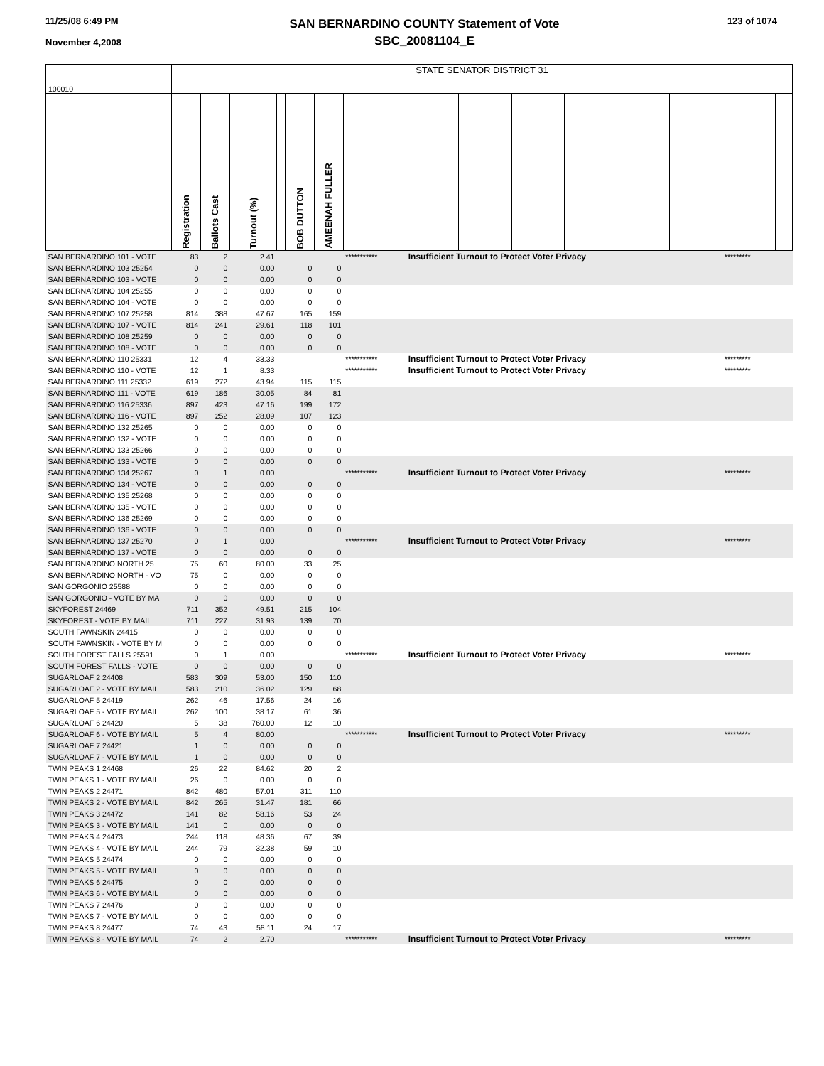11/25/08 6:49 PM
November 4,2008
SAN BERNARDINO COUNTY Statement of Vote
SBC_20081104_E
123 of 1074
| 100010 | STATE SENATOR DISTRICT 31 | | | | | | | | | | | | | | | |
| | Registration | Ballots Cast | Turnout (%) | | BOB DUTTON | AMEENAH FULLER | | | | | | | | | | |
| SAN BERNARDINO 101 - VOTE | 83 | 2 | 2.41 | | | | *********** | Insufficient Turnout to Protect Voter Privacy | | | | | | ********* | | |
| SAN BERNARDINO 103 25254 | 0 | 0 | 0.00 | | 0 | 0 | | | | | | | | | | |
| SAN BERNARDINO 103 - VOTE | 0 | 0 | 0.00 | | 0 | 0 | | | | | | | | | | |
| SAN BERNARDINO 104 25255 | 0 | 0 | 0.00 | | 0 | 0 | | | | | | | | | | |
| SAN BERNARDINO 104 - VOTE | 0 | 0 | 0.00 | | 0 | 0 | | | | | | | | | | |
| SAN BERNARDINO 107 25258 | 814 | 388 | 47.67 | | 165 | 159 | | | | | | | | | | |
| SAN BERNARDINO 107 - VOTE | 814 | 241 | 29.61 | | 118 | 101 | | | | | | | | | | |
| SAN BERNARDINO 108 25259 | 0 | 0 | 0.00 | | 0 | 0 | | | | | | | | | | |
| SAN BERNARDINO 108 - VOTE | 0 | 0 | 0.00 | | 0 | 0 | | | | | | | | | | |
| SAN BERNARDINO 110 25331 | 12 | 4 | 33.33 | | | | *********** | Insufficient Turnout to Protect Voter Privacy | | | | | | ********* | | |
| SAN BERNARDINO 110 - VOTE | 12 | 1 | 8.33 | | | | *********** | Insufficient Turnout to Protect Voter Privacy | | | | | | ********* | | |
| SAN BERNARDINO 111 25332 | 619 | 272 | 43.94 | | 115 | 115 | | | | | | | | | | |
| SAN BERNARDINO 111 - VOTE | 619 | 186 | 30.05 | | 84 | 81 | | | | | | | | | | |
| SAN BERNARDINO 116 25336 | 897 | 423 | 47.16 | | 199 | 172 | | | | | | | | | | |
| SAN BERNARDINO 116 - VOTE | 897 | 252 | 28.09 | | 107 | 123 | | | | | | | | | | |
| SAN BERNARDINO 132 25265 | 0 | 0 | 0.00 | | 0 | 0 | | | | | | | | | | |
| SAN BERNARDINO 132 - VOTE | 0 | 0 | 0.00 | | 0 | 0 | | | | | | | | | | |
| SAN BERNARDINO 133 25266 | 0 | 0 | 0.00 | | 0 | 0 | | | | | | | | | | |
| SAN BERNARDINO 133 - VOTE | 0 | 0 | 0.00 | | 0 | 0 | | | | | | | | | | |
| SAN BERNARDINO 134 25267 | 0 | 1 | 0.00 | | | | *********** | Insufficient Turnout to Protect Voter Privacy | | | | | | ********* | | |
| SAN BERNARDINO 134 - VOTE | 0 | 0 | 0.00 | | 0 | 0 | | | | | | | | | | |
| SAN BERNARDINO 135 25268 | 0 | 0 | 0.00 | | 0 | 0 | | | | | | | | | | |
| SAN BERNARDINO 135 - VOTE | 0 | 0 | 0.00 | | 0 | 0 | | | | | | | | | | |
| SAN BERNARDINO 136 25269 | 0 | 0 | 0.00 | | 0 | 0 | | | | | | | | | | |
| SAN BERNARDINO 136 - VOTE | 0 | 0 | 0.00 | | 0 | 0 | | | | | | | | | | |
| SAN BERNARDINO 137 25270 | 0 | 1 | 0.00 | | | | *********** | Insufficient Turnout to Protect Voter Privacy | | | | | | ********* | | |
| SAN BERNARDINO 137 - VOTE | 0 | 0 | 0.00 | | 0 | 0 | | | | | | | | | | |
| SAN BERNARDINO NORTH 25 | 75 | 60 | 80.00 | | 33 | 25 | | | | | | | | | | |
| SAN BERNARDINO NORTH - VO | 75 | 0 | 0.00 | | 0 | 0 | | | | | | | | | | |
| SAN GORGONIO 25588 | 0 | 0 | 0.00 | | 0 | 0 | | | | | | | | | | |
| SAN GORGONIO - VOTE BY MA | 0 | 0 | 0.00 | | 0 | 0 | | | | | | | | | | |
| SKYFOREST 24469 | 711 | 352 | 49.51 | | 215 | 104 | | | | | | | | | | |
| SKYFOREST - VOTE BY MAIL | 711 | 227 | 31.93 | | 139 | 70 | | | | | | | | | | |
| SOUTH FAWNSKIN 24415 | 0 | 0 | 0.00 | | 0 | 0 | | | | | | | | | | |
| SOUTH FAWNSKIN - VOTE BY M | 0 | 0 | 0.00 | | 0 | 0 | | | | | | | | | | |
| SOUTH FOREST FALLS 25591 | 0 | 1 | 0.00 | | | | *********** | Insufficient Turnout to Protect Voter Privacy | | | | | | ********* | | |
| SOUTH FOREST FALLS - VOTE | 0 | 0 | 0.00 | | 0 | 0 | | | | | | | | | | |
| SUGARLOAF 2 24408 | 583 | 309 | 53.00 | | 150 | 110 | | | | | | | | | | |
| SUGARLOAF 2 - VOTE BY MAIL | 583 | 210 | 36.02 | | 129 | 68 | | | | | | | | | | |
| SUGARLOAF 5 24419 | 262 | 46 | 17.56 | | 24 | 16 | | | | | | | | | | |
| SUGARLOAF 5 - VOTE BY MAIL | 262 | 100 | 38.17 | | 61 | 36 | | | | | | | | | | |
| SUGARLOAF 6 24420 | 5 | 38 | 760.00 | | 12 | 10 | | | | | | | | | | |
| SUGARLOAF 6 - VOTE BY MAIL | 5 | 4 | 80.00 | | | | *********** | Insufficient Turnout to Protect Voter Privacy | | | | | | ********* | | |
| SUGARLOAF 7 24421 | 1 | 0 | 0.00 | | 0 | 0 | | | | | | | | | | |
| SUGARLOAF 7 - VOTE BY MAIL | 1 | 0 | 0.00 | | 0 | 0 | | | | | | | | | | |
| TWIN PEAKS 1 24468 | 26 | 22 | 84.62 | | 20 | 2 | | | | | | | | | | |
| TWIN PEAKS 1 - VOTE BY MAIL | 26 | 0 | 0.00 | | 0 | 0 | | | | | | | | | | |
| TWIN PEAKS 2 24471 | 842 | 480 | 57.01 | | 311 | 110 | | | | | | | | | | |
| TWIN PEAKS 2 - VOTE BY MAIL | 842 | 265 | 31.47 | | 181 | 66 | | | | | | | | | | |
| TWIN PEAKS 3 24472 | 141 | 82 | 58.16 | | 53 | 24 | | | | | | | | | | |
| TWIN PEAKS 3 - VOTE BY MAIL | 141 | 0 | 0.00 | | 0 | 0 | | | | | | | | | | |
| TWIN PEAKS 4 24473 | 244 | 118 | 48.36 | | 67 | 39 | | | | | | | | | | |
| TWIN PEAKS 4 - VOTE BY MAIL | 244 | 79 | 32.38 | | 59 | 10 | | | | | | | | | | |
| TWIN PEAKS 5 24474 | 0 | 0 | 0.00 | | 0 | 0 | | | | | | | | | | |
| TWIN PEAKS 5 - VOTE BY MAIL | 0 | 0 | 0.00 | | 0 | 0 | | | | | | | | | | |
| TWIN PEAKS 6 24475 | 0 | 0 | 0.00 | | 0 | 0 | | | | | | | | | | |
| TWIN PEAKS 6 - VOTE BY MAIL | 0 | 0 | 0.00 | | 0 | 0 | | | | | | | | | | |
| TWIN PEAKS 7 24476 | 0 | 0 | 0.00 | | 0 | 0 | | | | | | | | | | |
| TWIN PEAKS 7 - VOTE BY MAIL | 0 | 0 | 0.00 | | 0 | 0 | | | | | | | | | | |
| TWIN PEAKS 8 24477 | 74 | 43 | 58.11 | | 24 | 17 | | | | | | | | | | |
| TWIN PEAKS 8 - VOTE BY MAIL | 74 | 2 | 2.70 | | | | *********** | Insufficient Turnout to Protect Voter Privacy | | | | | | ********* | | |